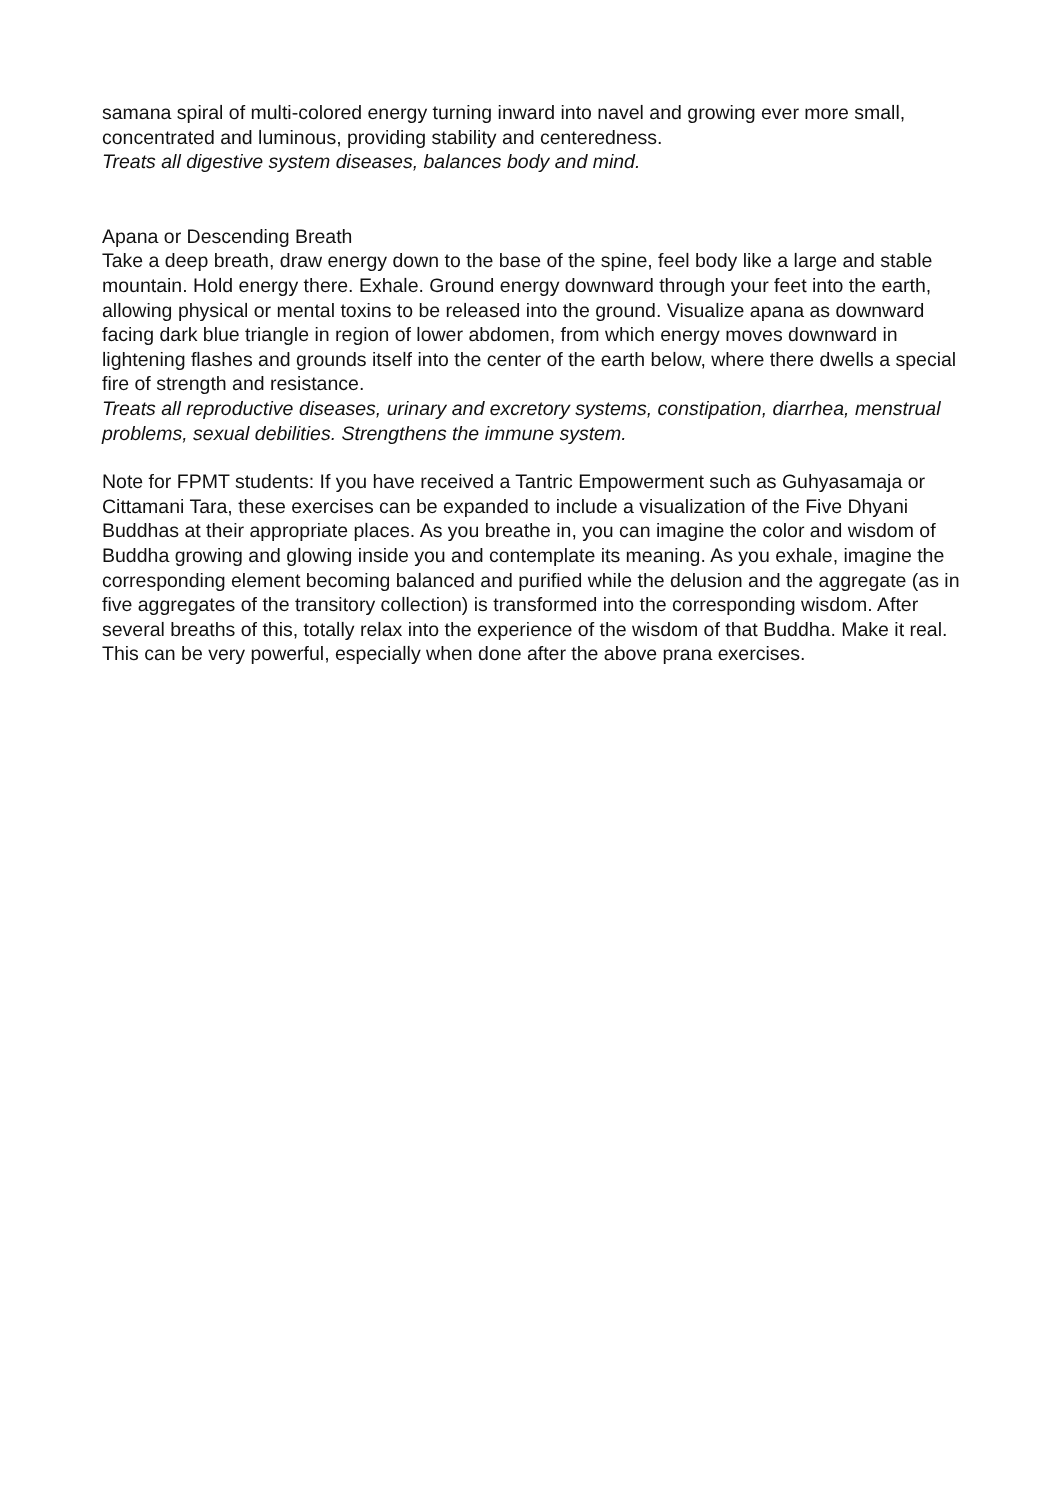samana spiral of multi-colored energy turning inward into navel and growing ever more small, concentrated and luminous, providing stability and centeredness.
Treats all digestive system diseases, balances body and mind.
Apana or Descending Breath
Take a deep breath, draw energy down to the base of the spine, feel body like a large and stable mountain. Hold energy there. Exhale. Ground energy downward through your feet into the earth, allowing physical or mental toxins to be released into the ground. Visualize apana as downward facing dark blue triangle in region of lower abdomen, from which energy moves downward in lightening flashes and grounds itself into the center of the earth below, where there dwells a special fire of strength and resistance.
Treats all reproductive diseases, urinary and excretory systems, constipation, diarrhea, menstrual problems, sexual debilities. Strengthens the immune system.
Note for FPMT students: If you have received a Tantric Empowerment such as Guhyasamaja or Cittamani Tara, these exercises can be expanded to include a visualization of the Five Dhyani Buddhas at their appropriate places. As you breathe in, you can imagine the color and wisdom of Buddha growing and glowing inside you and contemplate its meaning. As you exhale, imagine the corresponding element becoming balanced and purified while the delusion and the aggregate (as in five aggregates of the transitory collection) is transformed into the corresponding wisdom. After several breaths of this, totally relax into the experience of the wisdom of that Buddha. Make it real. This can be very powerful, especially when done after the above prana exercises.